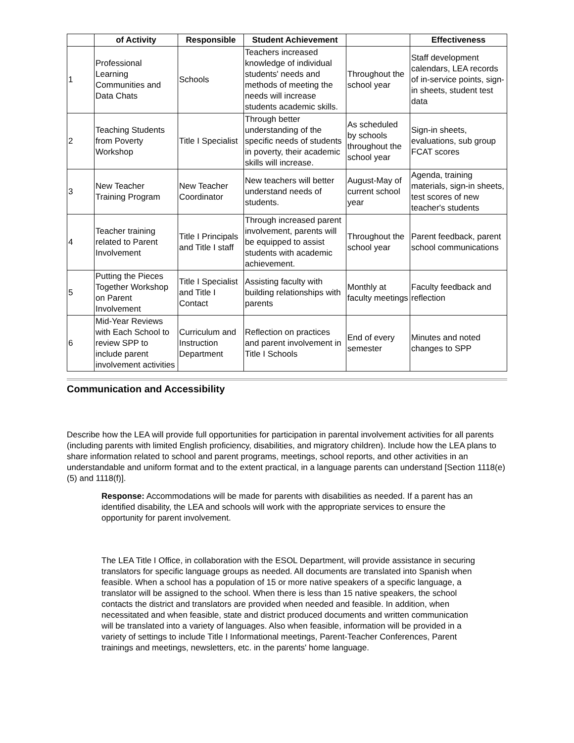| | of Activity | Responsible | Student Achievement | | Effectiveness |
| --- | --- | --- | --- | --- | --- |
| 1 | Professional Learning Communities and Data Chats | Schools | Teachers increased knowledge of individual students' needs and methods of meeting the needs will increase students academic skills. | Throughout the school year | Staff development calendars, LEA records of in-service points, sign-in sheets, student test data |
| 2 | Teaching Students from Poverty Workshop | Title I Specialist | Through better understanding of the specific needs of students in poverty, their academic skills will increase. | As scheduled by schools throughout the school year | Sign-in sheets, evaluations, sub group FCAT scores |
| 3 | New Teacher Training Program | New Teacher Coordinator | New teachers will better understand needs of students. | August-May of current school year | Agenda, training materials, sign-in sheets, test scores of new teacher's students |
| 4 | Teacher training related to Parent Involvement | Title I Principals and Title I staff | Through increased parent involvement, parents will be equipped to assist students with academic achievement. | Throughout the school year | Parent feedback, parent school communications |
| 5 | Putting the Pieces Together Workshop on Parent Involvement | Title I Specialist and Title I Contact | Assisting faculty with building relationships with parents | Monthly at faculty meetings | Faculty feedback and reflection |
| 6 | Mid-Year Reviews with Each School to review SPP to include parent involvement activities | Curriculum and Instruction Department | Reflection on practices and parent involvement in Title I Schools | End of every semester | Minutes and noted changes to SPP |
Communication and Accessibility
Describe how the LEA will provide full opportunities for participation in parental involvement activities for all parents (including parents with limited English proficiency, disabilities, and migratory children). Include how the LEA plans to share information related to school and parent programs, meetings, school reports, and other activities in an understandable and uniform format and to the extent practical, in a language parents can understand [Section 1118(e)(5) and 1118(f)].
Response: Accommodations will be made for parents with disabilities as needed. If a parent has an identified disability, the LEA and schools will work with the appropriate services to ensure the opportunity for parent involvement.
The LEA Title I Office, in collaboration with the ESOL Department, will provide assistance in securing translators for specific language groups as needed. All documents are translated into Spanish when feasible. When a school has a population of 15 or more native speakers of a specific language, a translator will be assigned to the school. When there is less than 15 native speakers, the school contacts the district and translators are provided when needed and feasible. In addition, when necessitated and when feasible, state and district produced documents and written communication will be translated into a variety of languages. Also when feasible, information will be provided in a variety of settings to include Title I Informational meetings, Parent-Teacher Conferences, Parent trainings and meetings, newsletters, etc. in the parents' home language.